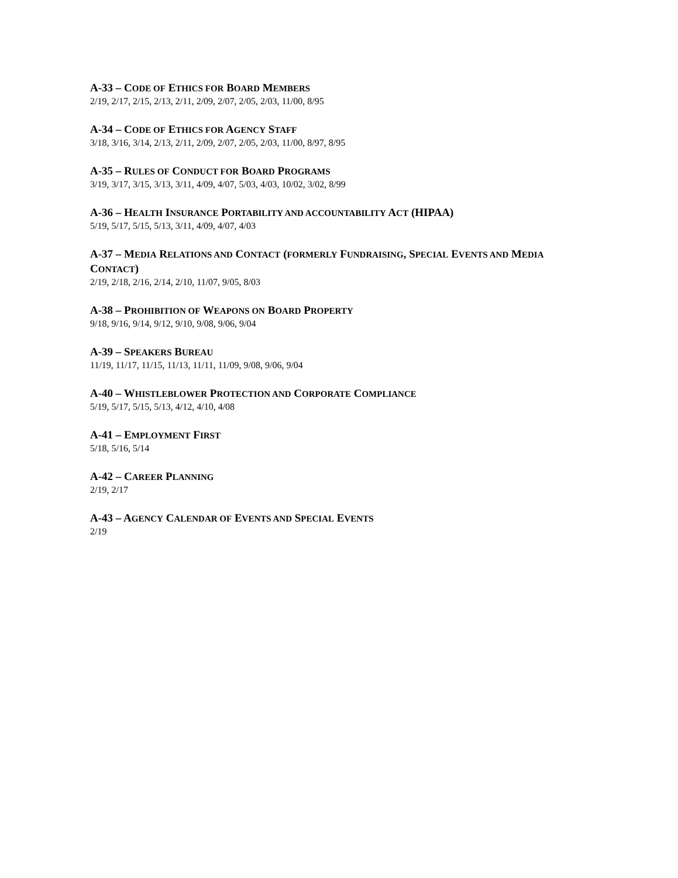A-33 – CODE OF ETHICS FOR BOARD MEMBERS
2/19, 2/17, 2/15, 2/13, 2/11, 2/09, 2/07, 2/05, 2/03, 11/00, 8/95
A-34 – CODE OF ETHICS FOR AGENCY STAFF
3/18, 3/16, 3/14, 2/13, 2/11, 2/09, 2/07, 2/05, 2/03, 11/00, 8/97, 8/95
A-35 – RULES OF CONDUCT FOR BOARD PROGRAMS
3/19, 3/17, 3/15, 3/13, 3/11, 4/09, 4/07, 5/03, 4/03, 10/02, 3/02, 8/99
A-36 – HEALTH INSURANCE PORTABILITY AND ACCOUNTABILITY ACT (HIPAA)
5/19, 5/17, 5/15, 5/13, 3/11, 4/09, 4/07, 4/03
A-37 – MEDIA RELATIONS AND CONTACT (FORMERLY FUNDRAISING, SPECIAL EVENTS AND MEDIA CONTACT)
2/19, 2/18, 2/16, 2/14, 2/10, 11/07, 9/05, 8/03
A-38 – PROHIBITION OF WEAPONS ON BOARD PROPERTY
9/18, 9/16, 9/14, 9/12, 9/10, 9/08, 9/06, 9/04
A-39 – SPEAKERS BUREAU
11/19, 11/17, 11/15, 11/13, 11/11, 11/09, 9/08, 9/06, 9/04
A-40 – WHISTLEBLOWER PROTECTION AND CORPORATE COMPLIANCE
5/19, 5/17, 5/15, 5/13, 4/12, 4/10, 4/08
A-41 – EMPLOYMENT FIRST
5/18, 5/16, 5/14
A-42 – CAREER PLANNING
2/19, 2/17
A-43 – AGENCY CALENDAR OF EVENTS AND SPECIAL EVENTS
2/19